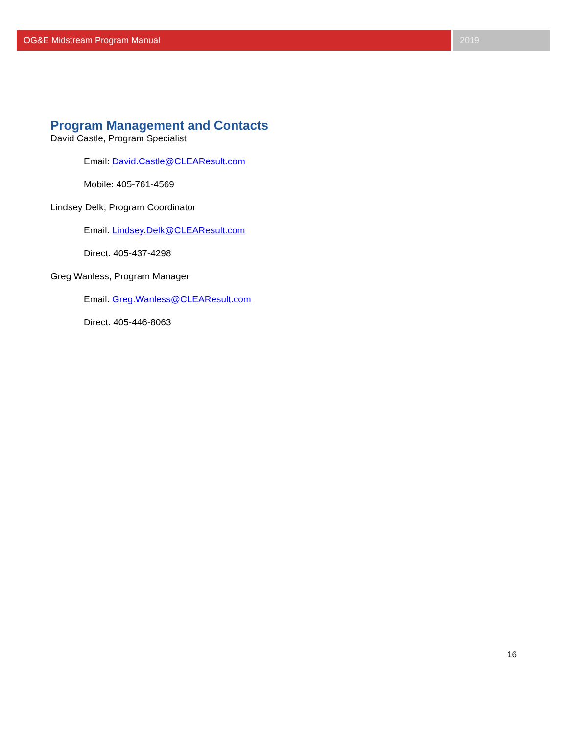OG&E Midstream Program Manual 2019
Program Management and Contacts
David Castle, Program Specialist
Email: David.Castle@CLEAResult.com
Mobile: 405-761-4569
Lindsey Delk, Program Coordinator
Email: Lindsey.Delk@CLEAResult.com
Direct: 405-437-4298
Greg Wanless, Program Manager
Email: Greg.Wanless@CLEAResult.com
Direct: 405-446-8063
16